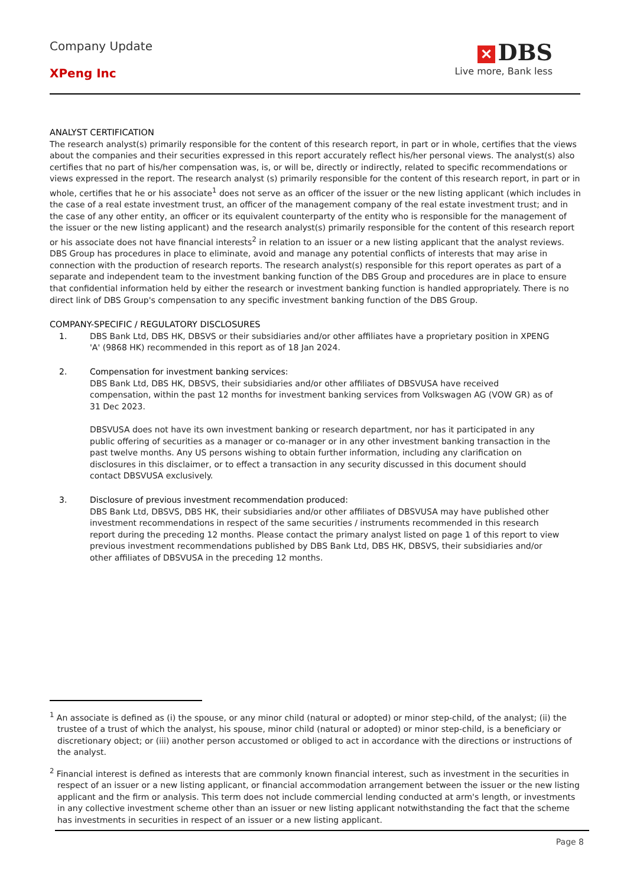Company Update
XPeng Inc
✕ DBS
Live more, Bank less
ANALYST CERTIFICATION
The research analyst(s) primarily responsible for the content of this research report, in part or in whole, certifies that the views about the companies and their securities expressed in this report accurately reflect his/her personal views. The analyst(s) also certifies that no part of his/her compensation was, is, or will be, directly or indirectly, related to specific recommendations or views expressed in the report. The research analyst (s) primarily responsible for the content of this research report, in part or in whole, certifies that he or his associate<sup>1</sup> does not serve as an officer of the issuer or the new listing applicant (which includes in the case of a real estate investment trust, an officer of the management company of the real estate investment trust; and in the case of any other entity, an officer or its equivalent counterparty of the entity who is responsible for the management of the issuer or the new listing applicant) and the research analyst(s) primarily responsible for the content of this research report or his associate does not have financial interests<sup>2</sup> in relation to an issuer or a new listing applicant that the analyst reviews. DBS Group has procedures in place to eliminate, avoid and manage any potential conflicts of interests that may arise in connection with the production of research reports. The research analyst(s) responsible for this report operates as part of a separate and independent team to the investment banking function of the DBS Group and procedures are in place to ensure that confidential information held by either the research or investment banking function is handled appropriately. There is no direct link of DBS Group's compensation to any specific investment banking function of the DBS Group.
COMPANY-SPECIFIC / REGULATORY DISCLOSURES
1. DBS Bank Ltd, DBS HK, DBSVS or their subsidiaries and/or other affiliates have a proprietary position in XPENG 'A' (9868 HK) recommended in this report as of 18 Jan 2024.
2. Compensation for investment banking services:
DBS Bank Ltd, DBS HK, DBSVS, their subsidiaries and/or other affiliates of DBSVUSA have received compensation, within the past 12 months for investment banking services from Volkswagen AG (VOW GR) as of 31 Dec 2023.
DBSVUSA does not have its own investment banking or research department, nor has it participated in any public offering of securities as a manager or co-manager or in any other investment banking transaction in the past twelve months. Any US persons wishing to obtain further information, including any clarification on disclosures in this disclaimer, or to effect a transaction in any security discussed in this document should contact DBSVUSA exclusively.
3. Disclosure of previous investment recommendation produced:
DBS Bank Ltd, DBSVS, DBS HK, their subsidiaries and/or other affiliates of DBSVUSA may have published other investment recommendations in respect of the same securities / instruments recommended in this research report during the preceding 12 months. Please contact the primary analyst listed on page 1 of this report to view previous investment recommendations published by DBS Bank Ltd, DBS HK, DBSVS, their subsidiaries and/or other affiliates of DBSVUSA in the preceding 12 months.
<sup>1</sup> An associate is defined as (i) the spouse, or any minor child (natural or adopted) or minor step-child, of the analyst; (ii) the trustee of a trust of which the analyst, his spouse, minor child (natural or adopted) or minor step-child, is a beneficiary or discretionary object; or (iii) another person accustomed or obliged to act in accordance with the directions or instructions of the analyst.
<sup>2</sup> Financial interest is defined as interests that are commonly known financial interest, such as investment in the securities in respect of an issuer or a new listing applicant, or financial accommodation arrangement between the issuer or the new listing applicant and the firm or analysis. This term does not include commercial lending conducted at arm's length, or investments in any collective investment scheme other than an issuer or new listing applicant notwithstanding the fact that the scheme has investments in securities in respect of an issuer or a new listing applicant.
Page 8